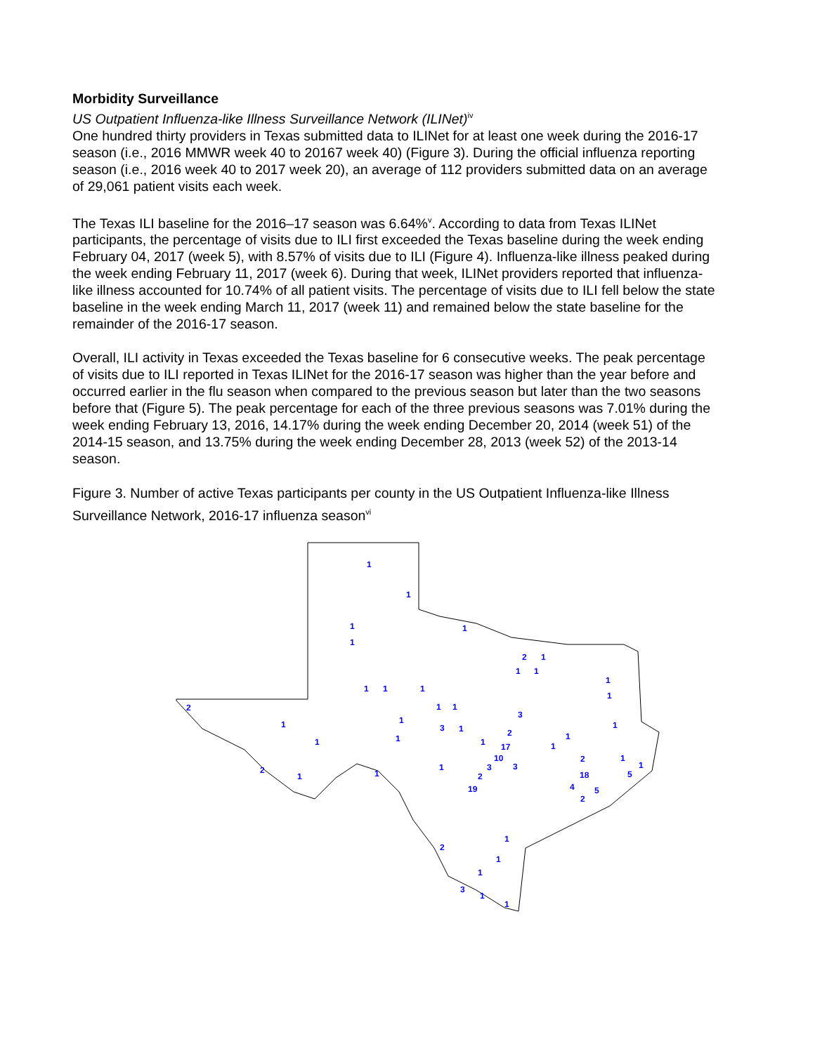Morbidity Surveillance
US Outpatient Influenza-like Illness Surveillance Network (ILINet)<sup>iv</sup>
One hundred thirty providers in Texas submitted data to ILINet for at least one week during the 2016-17 season (i.e., 2016 MMWR week 40 to 20167 week 40) (Figure 3). During the official influenza reporting season (i.e., 2016 week 40 to 2017 week 20), an average of 112 providers submitted data on an average of 29,061 patient visits each week.
The Texas ILI baseline for the 2016–17 season was 6.64%<sup>v</sup>. According to data from Texas ILINet participants, the percentage of visits due to ILI first exceeded the Texas baseline during the week ending February 04, 2017 (week 5), with 8.57% of visits due to ILI (Figure 4). Influenza-like illness peaked during the week ending February 11, 2017 (week 6). During that week, ILINet providers reported that influenza-like illness accounted for 10.74% of all patient visits. The percentage of visits due to ILI fell below the state baseline in the week ending March 11, 2017 (week 11) and remained below the state baseline for the remainder of the 2016-17 season.
Overall, ILI activity in Texas exceeded the Texas baseline for 6 consecutive weeks. The peak percentage of visits due to ILI reported in Texas ILINet for the 2016-17 season was higher than the year before and occurred earlier in the flu season when compared to the previous season but later than the two seasons before that (Figure 5). The peak percentage for each of the three previous seasons was 7.01% during the week ending February 13, 2016, 14.17% during the week ending December 20, 2014 (week 51) of the 2014-15 season, and 13.75% during the week ending December 28, 2013 (week 52) of the 2013-14 season.
Figure 3. Number of active Texas participants per county in the US Outpatient Influenza-like Illness Surveillance Network, 2016-17 influenza season<sup>vi</sup>
1
1
1
1
1
2
1
1
1
1
1
1
1
1
2
1
1
3
1
1
3
1
1
2
1
1
1
1
17
1
10
2
1
2
3
1
3
1
1
1
18
5
2
19
4
5
2
1
2
1
1
3
1
1